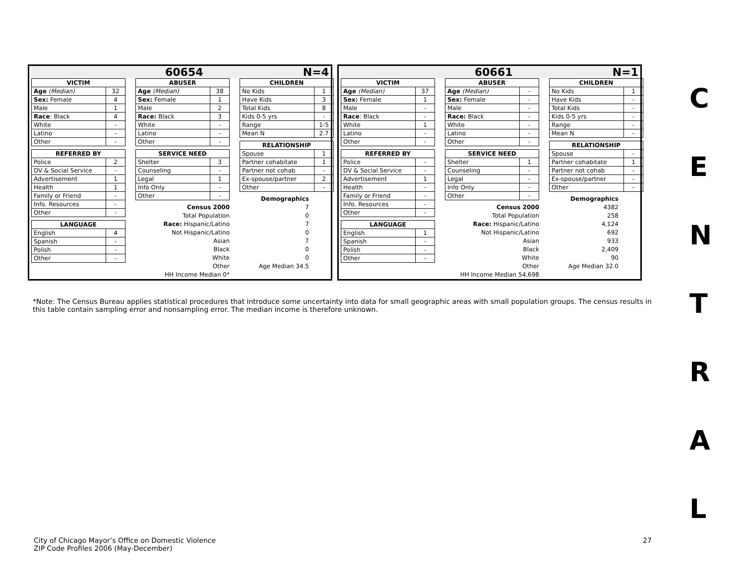60654 N=4
| VICTIM | |
| --- | --- |
| Age (Median) | 32 |
| Sex: Female | 4 |
| Male | 1 |
| Race : Black | 4 |
| White | - |
| Latino | - |
| Other | - |
| REFERRED BY | |
| --- | --- |
| Police | 2 |
| DV & Social Service | - |
| Advertisement | 1 |
| Health | 1 |
| Family or Friend | - |
| Info. Resources | - |
| Other | - |
| LANGUAGE | |
| --- | --- |
| English | 4 |
| Spanish | - |
| Polish | - |
| Other | - |
| ABUSER | |
| --- | --- |
| Age (Median) | 38 |
| Sex: Female | 1 |
| Male | 2 |
| Race: Black | 3 |
| White | - |
| Latino | - |
| Other | - |
| SERVICE NEED | |
| --- | --- |
| Shelter | 3 |
| Counseling | - |
| Legal | 1 |
| Info Only | - |
| Other | - |
Census 2000
Total Population
Race: Hispanic/Latino
Not Hispanic/Latino
Asian
Black
White
Other
HH Income Median 0*
| CHILDREN | |
| --- | --- |
| No Kids | 1 |
| Have Kids | 3 |
| Total Kids | 8 |
| Kids 0-5 yrs | - |
| Range | 1-5 |
| Mean N | 2.7 |
| RELATIONSHIP | |
| --- | --- |
| Spouse | 1 |
| Partner cohabitate | 1 |
| Partner not cohab | - |
| Ex-spouse/partner | 2 |
| Other | - |
Demographics
7
0
7
0
7
0
0
Age Median 34.5
60661 N=1
| VICTIM | |
| --- | --- |
| Age (Median) | 37 |
| Sex: Female | 1 |
| Male | - |
| Race : Black | - |
| White | 1 |
| Latino | - |
| Other | - |
| REFERRED BY | |
| --- | --- |
| Police | - |
| DV & Social Service | - |
| Advertisement | 1 |
| Health | - |
| Family or Friend | - |
| Info. Resources | - |
| Other | - |
| LANGUAGE | |
| --- | --- |
| English | 1 |
| Spanish | - |
| Polish | - |
| Other | - |
| ABUSER | |
| --- | --- |
| Age (Median) | - |
| Sex: Female | - |
| Male | - |
| Race: Black | - |
| White | - |
| Latino | - |
| Other | - |
| SERVICE NEED | |
| --- | --- |
| Shelter | 1 |
| Counseling | - |
| Legal | - |
| Info Only | - |
| Other | - |
Census 2000
Total Population
Race: Hispanic/Latino
Not Hispanic/Latino
Asian
Black
White
Other
HH Income Median 54,698
| CHILDREN | |
| --- | --- |
| No Kids | 1 |
| Have Kids | - |
| Total Kids | - |
| Kids 0-5 yrs | - |
| Range | - |
| Mean N | - |
| RELATIONSHIP | |
| --- | --- |
| Spouse | - |
| Partner cohabitate | 1 |
| Partner not cohab | - |
| Ex-spouse/partner | - |
| Other | - |
Demographics
4382
258
4,124
692
933
2,409
90
Age Median 32.0
C
E
N
T
R
A
L
*Note: The Census Bureau applies statistical procedures that introduce some uncertainty into data for small geographic areas with small population groups. The census results in this table contain sampling error and nonsampling error. The median income is therefore unknown.
City of Chicago Mayor’s Office on Domestic Violence
ZIP Code Profiles 2006 (May-December)
27